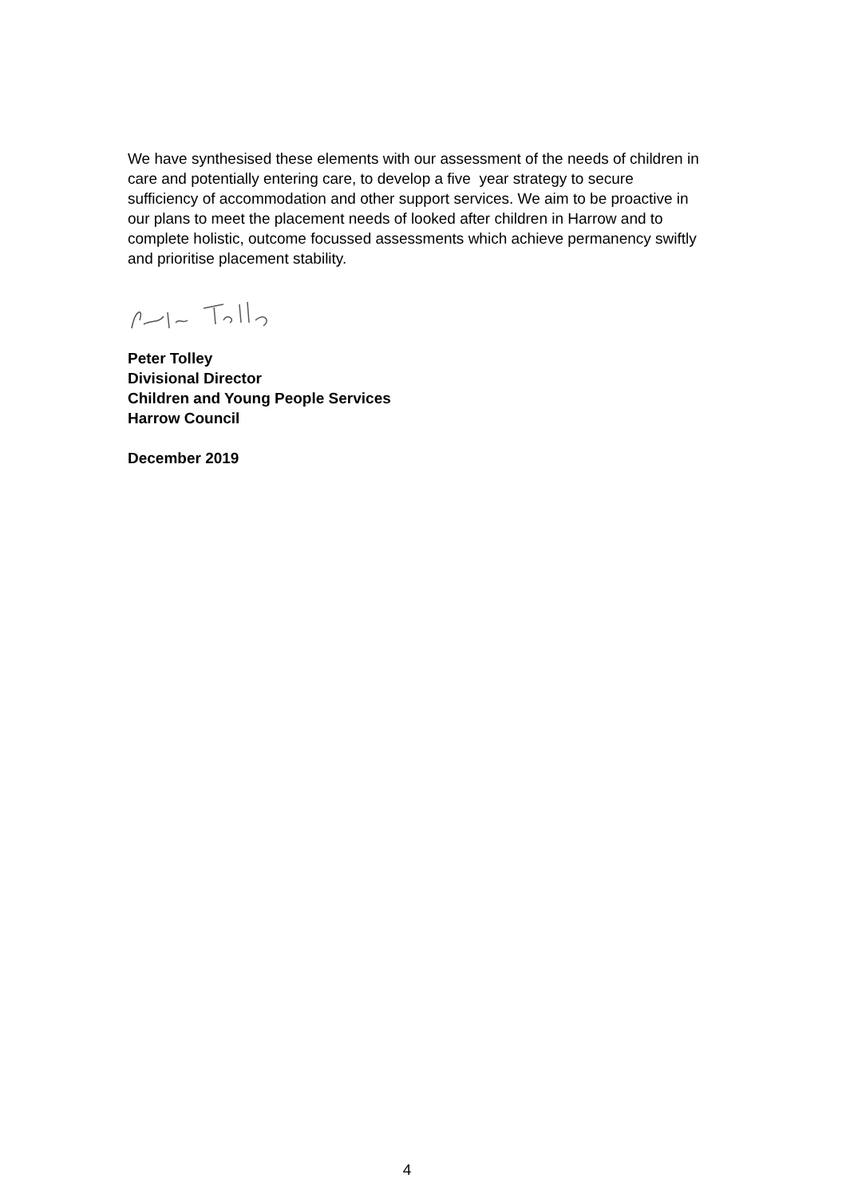We have synthesised these elements with our assessment of the needs of children in care and potentially entering care, to develop a five year strategy to secure sufficiency of accommodation and other support services. We aim to be proactive in our plans to meet the placement needs of looked after children in Harrow and to complete holistic, outcome focussed assessments which achieve permanency swiftly and prioritise placement stability.
Peter Tolley
Divisional Director
Children and Young People Services
Harrow Council
December 2019
4